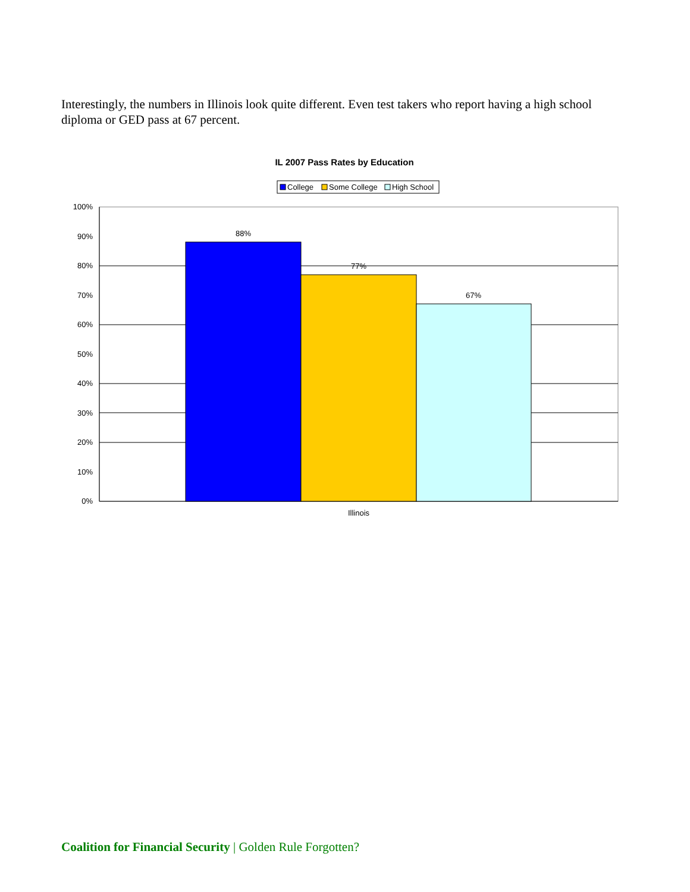Interestingly, the numbers in Illinois look quite different. Even test takers who report having a high school diploma or GED pass at 67 percent.
IL 2007 Pass Rates by Education
College
Some College
High School
88%
77%
67%
Illinois
100%
90%
80%
70%
60%
50%
40%
30%
20%
10%
0%
Coalition for Financial Security | Golden Rule Forgotten?